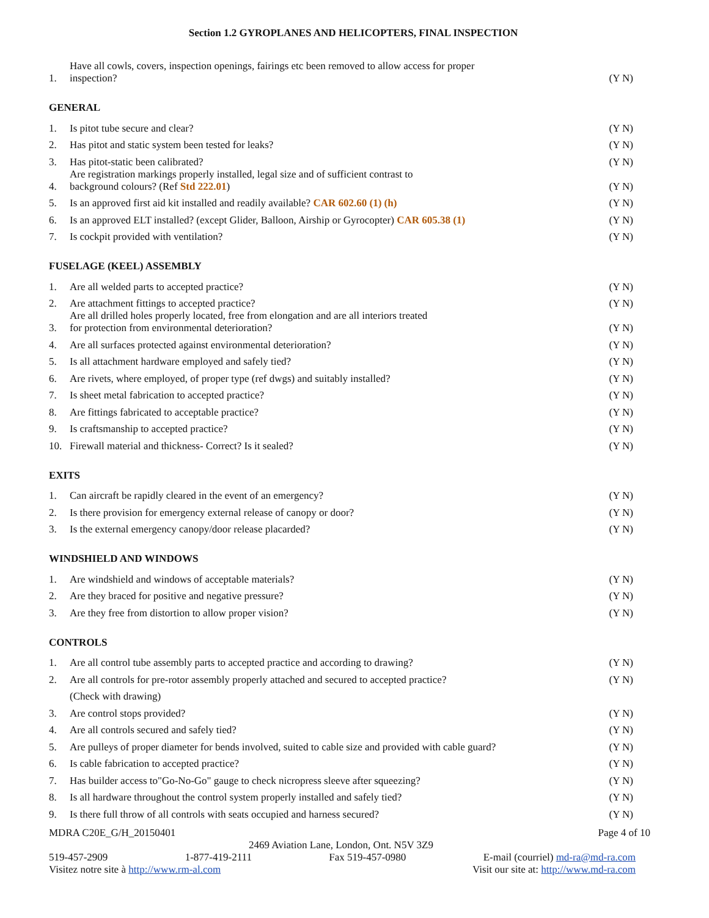Section 1.2 GYROPLANES AND HELICOPTERS, FINAL INSPECTION
1. Have all cowls, covers, inspection openings, fairings etc been removed to allow access for proper
inspection? (Y N)
GENERAL
1. Is pitot tube secure and clear? (Y N)
2. Has pitot and static system been tested for leaks? (Y N)
3. Has pitot-static been calibrated? (Y N)
4. Are registration markings properly installed, legal size and of sufficient contrast to
background colours? (Ref Std 222.01) (Y N)
5. Is an approved first aid kit installed and readily available? CAR 602.60 (1) (h) (Y N)
6. Is an approved ELT installed? (except Glider, Balloon, Airship or Gyrocopter) CAR 605.38 (1) (Y N)
7. Is cockpit provided with ventilation? (Y N)
FUSELAGE (KEEL) ASSEMBLY
1. Are all welded parts to accepted practice? (Y N)
2. Are attachment fittings to accepted practice? (Y N)
3. Are all drilled holes properly located, free from elongation and are all interiors treated
for protection from environmental deterioration? (Y N)
4. Are all surfaces protected against environmental deterioration? (Y N)
5. Is all attachment hardware employed and safely tied? (Y N)
6. Are rivets, where employed, of proper type (ref dwgs) and suitably installed? (Y N)
7. Is sheet metal fabrication to accepted practice? (Y N)
8. Are fittings fabricated to acceptable practice? (Y N)
9. Is craftsmanship to accepted practice? (Y N)
10. Firewall material and thickness- Correct? Is it sealed? (Y N)
EXITS
1. Can aircraft be rapidly cleared in the event of an emergency? (Y N)
2. Is there provision for emergency external release of canopy or door? (Y N)
3. Is the external emergency canopy/door release placarded? (Y N)
WINDSHIELD AND WINDOWS
1. Are windshield and windows of acceptable materials? (Y N)
2. Are they braced for positive and negative pressure? (Y N)
3. Are they free from distortion to allow proper vision? (Y N)
CONTROLS
1. Are all control tube assembly parts to accepted practice and according to drawing? (Y N)
2. Are all controls for pre-rotor assembly properly attached and secured to accepted practice? (Y N)
(Check with drawing)
3. Are control stops provided? (Y N)
4. Are all controls secured and safely tied? (Y N)
5. Are pulleys of proper diameter for bends involved, suited to cable size and provided with cable guard? (Y N)
6. Is cable fabrication to accepted practice? (Y N)
7. Has builder access to"Go-No-Go" gauge to check nicropress sleeve after squeezing? (Y N)
8. Is all hardware throughout the control system properly installed and safely tied? (Y N)
9. Is there full throw of all controls with seats occupied and harness secured? (Y N)
MDRA C20E_G/H_20150401 Page 4 of 10
2469 Aviation Lane, London, Ont. N5V 3Z9
519-457-2909 1-877-419-2111 Fax 519-457-0980 E-mail (courriel) md-ra@md-ra.com
Visitez notre site à http://www.rm-al.com Visit our site at: http://www.md-ra.com